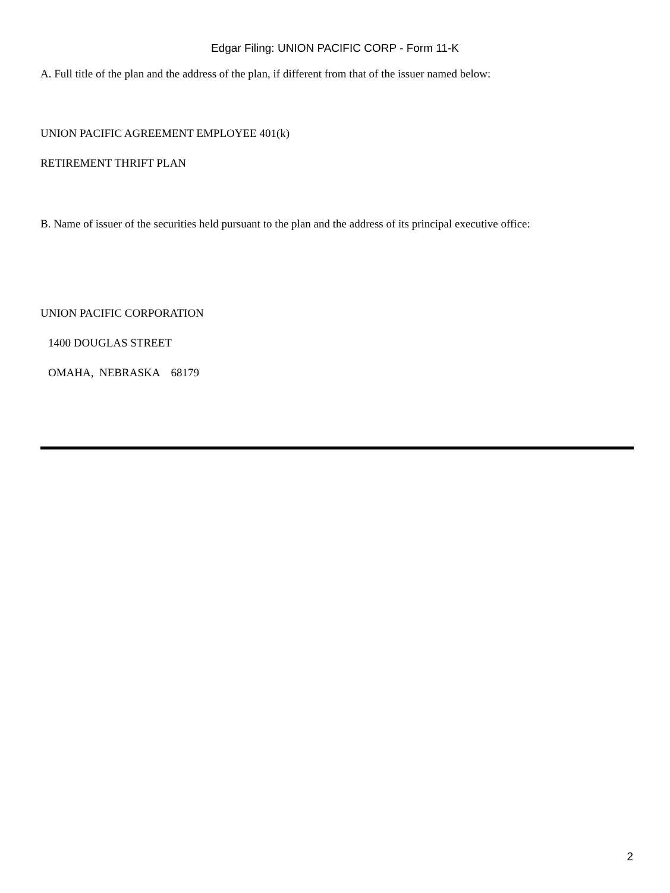Edgar Filing: UNION PACIFIC CORP - Form 11-K
A. Full title of the plan and the address of the plan, if different from that of the issuer named below:
UNION PACIFIC AGREEMENT EMPLOYEE 401(k)
RETIREMENT THRIFT PLAN
B. Name of issuer of the securities held pursuant to the plan and the address of its principal executive office:
UNION PACIFIC CORPORATION
1400 DOUGLAS STREET
OMAHA, NEBRASKA 68179
2